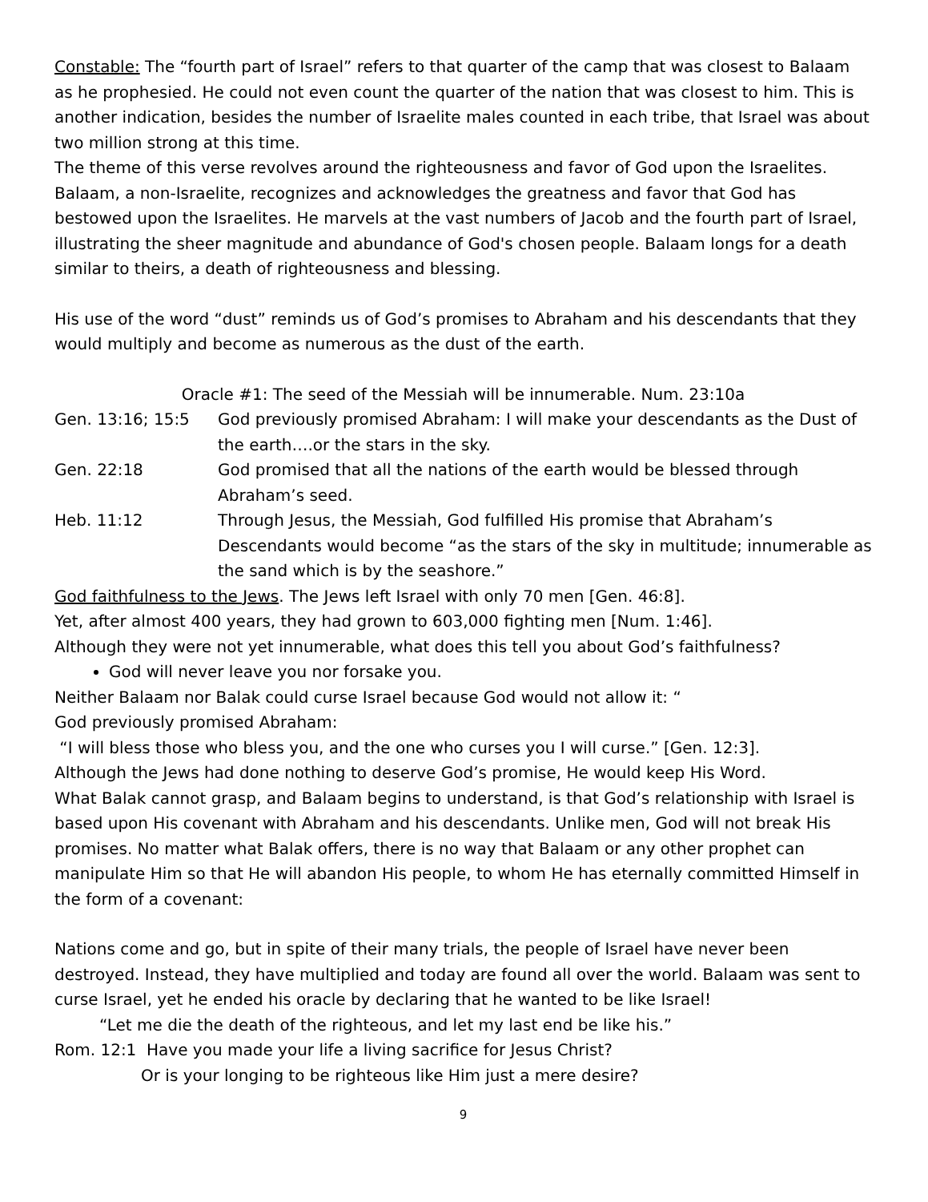Constable: The “fourth part of Israel” refers to that quarter of the camp that was closest to Balaam as he prophesied. He could not even count the quarter of the nation that was closest to him. This is another indication, besides the number of Israelite males counted in each tribe, that Israel was about two million strong at this time.
The theme of this verse revolves around the righteousness and favor of God upon the Israelites. Balaam, a non-Israelite, recognizes and acknowledges the greatness and favor that God has bestowed upon the Israelites. He marvels at the vast numbers of Jacob and the fourth part of Israel, illustrating the sheer magnitude and abundance of God's chosen people. Balaam longs for a death similar to theirs, a death of righteousness and blessing.
His use of the word “dust” reminds us of God’s promises to Abraham and his descendants that they would multiply and become as numerous as the dust of the earth.
Oracle #1: The seed of the Messiah will be innumerable. Num. 23:10a
Gen. 13:16; 15:5 God previously promised Abraham: I will make your descendants as the Dust of the earth….or the stars in the sky.
Gen. 22:18 God promised that all the nations of the earth would be blessed through Abraham’s seed.
Heb. 11:12 Through Jesus, the Messiah, God fulfilled His promise that Abraham’s Descendants would become “as the stars of the sky in multitude; innumerable as the sand which is by the seashore.”
God faithfulness to the Jews. The Jews left Israel with only 70 men [Gen. 46:8].
Yet, after almost 400 years, they had grown to 603,000 fighting men [Num. 1:46].
Although they were not yet innumerable, what does this tell you about God’s faithfulness?
God will never leave you nor forsake you.
Neither Balaam nor Balak could curse Israel because God would not allow it: “
God previously promised Abraham:
“I will bless those who bless you, and the one who curses you I will curse.” [Gen. 12:3].
Although the Jews had done nothing to deserve God’s promise, He would keep His Word.
What Balak cannot grasp, and Balaam begins to understand, is that God’s relationship with Israel is based upon His covenant with Abraham and his descendants. Unlike men, God will not break His promises. No matter what Balak offers, there is no way that Balaam or any other prophet can manipulate Him so that He will abandon His people, to whom He has eternally committed Himself in the form of a covenant:
Nations come and go, but in spite of their many trials, the people of Israel have never been destroyed. Instead, they have multiplied and today are found all over the world. Balaam was sent to curse Israel, yet he ended his oracle by declaring that he wanted to be like Israel!
“Let me die the death of the righteous, and let my last end be like his.”
Rom. 12:1 Have you made your life a living sacrifice for Jesus Christ?
Or is your longing to be righteous like Him just a mere desire?
9